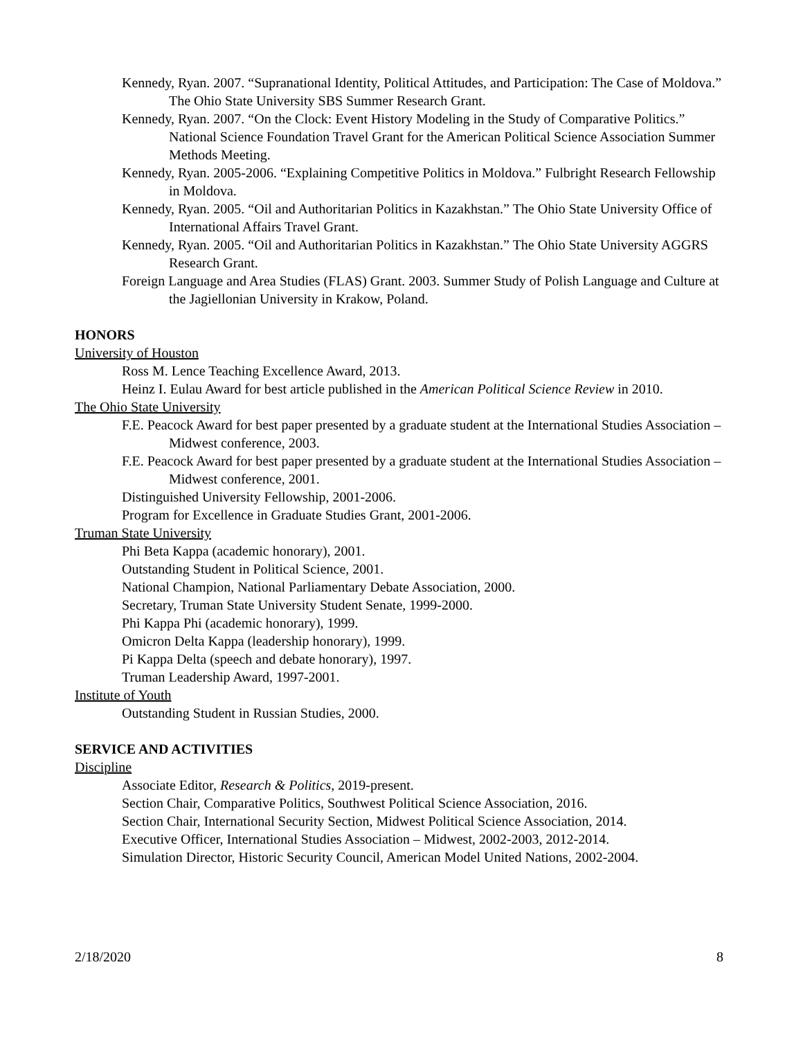Kennedy, Ryan. 2007. “Supranational Identity, Political Attitudes, and Participation: The Case of Moldova.” The Ohio State University SBS Summer Research Grant.
Kennedy, Ryan. 2007. “On the Clock: Event History Modeling in the Study of Comparative Politics.” National Science Foundation Travel Grant for the American Political Science Association Summer Methods Meeting.
Kennedy, Ryan. 2005-2006. “Explaining Competitive Politics in Moldova.” Fulbright Research Fellowship in Moldova.
Kennedy, Ryan. 2005. “Oil and Authoritarian Politics in Kazakhstan.” The Ohio State University Office of International Affairs Travel Grant.
Kennedy, Ryan. 2005. “Oil and Authoritarian Politics in Kazakhstan.” The Ohio State University AGGRS Research Grant.
Foreign Language and Area Studies (FLAS) Grant. 2003. Summer Study of Polish Language and Culture at the Jagiellonian University in Krakow, Poland.
HONORS
University of Houston
Ross M. Lence Teaching Excellence Award, 2013.
Heinz I. Eulau Award for best article published in the American Political Science Review in 2010.
The Ohio State University
F.E. Peacock Award for best paper presented by a graduate student at the International Studies Association – Midwest conference, 2003.
F.E. Peacock Award for best paper presented by a graduate student at the International Studies Association – Midwest conference, 2001.
Distinguished University Fellowship, 2001-2006.
Program for Excellence in Graduate Studies Grant, 2001-2006.
Truman State University
Phi Beta Kappa (academic honorary), 2001.
Outstanding Student in Political Science, 2001.
National Champion, National Parliamentary Debate Association, 2000.
Secretary, Truman State University Student Senate, 1999-2000.
Phi Kappa Phi (academic honorary), 1999.
Omicron Delta Kappa (leadership honorary), 1999.
Pi Kappa Delta (speech and debate honorary), 1997.
Truman Leadership Award, 1997-2001.
Institute of Youth
Outstanding Student in Russian Studies, 2000.
SERVICE AND ACTIVITIES
Discipline
Associate Editor, Research & Politics, 2019-present.
Section Chair, Comparative Politics, Southwest Political Science Association, 2016.
Section Chair, International Security Section, Midwest Political Science Association, 2014.
Executive Officer, International Studies Association – Midwest, 2002-2003, 2012-2014.
Simulation Director, Historic Security Council, American Model United Nations, 2002-2004.
2/18/2020 8